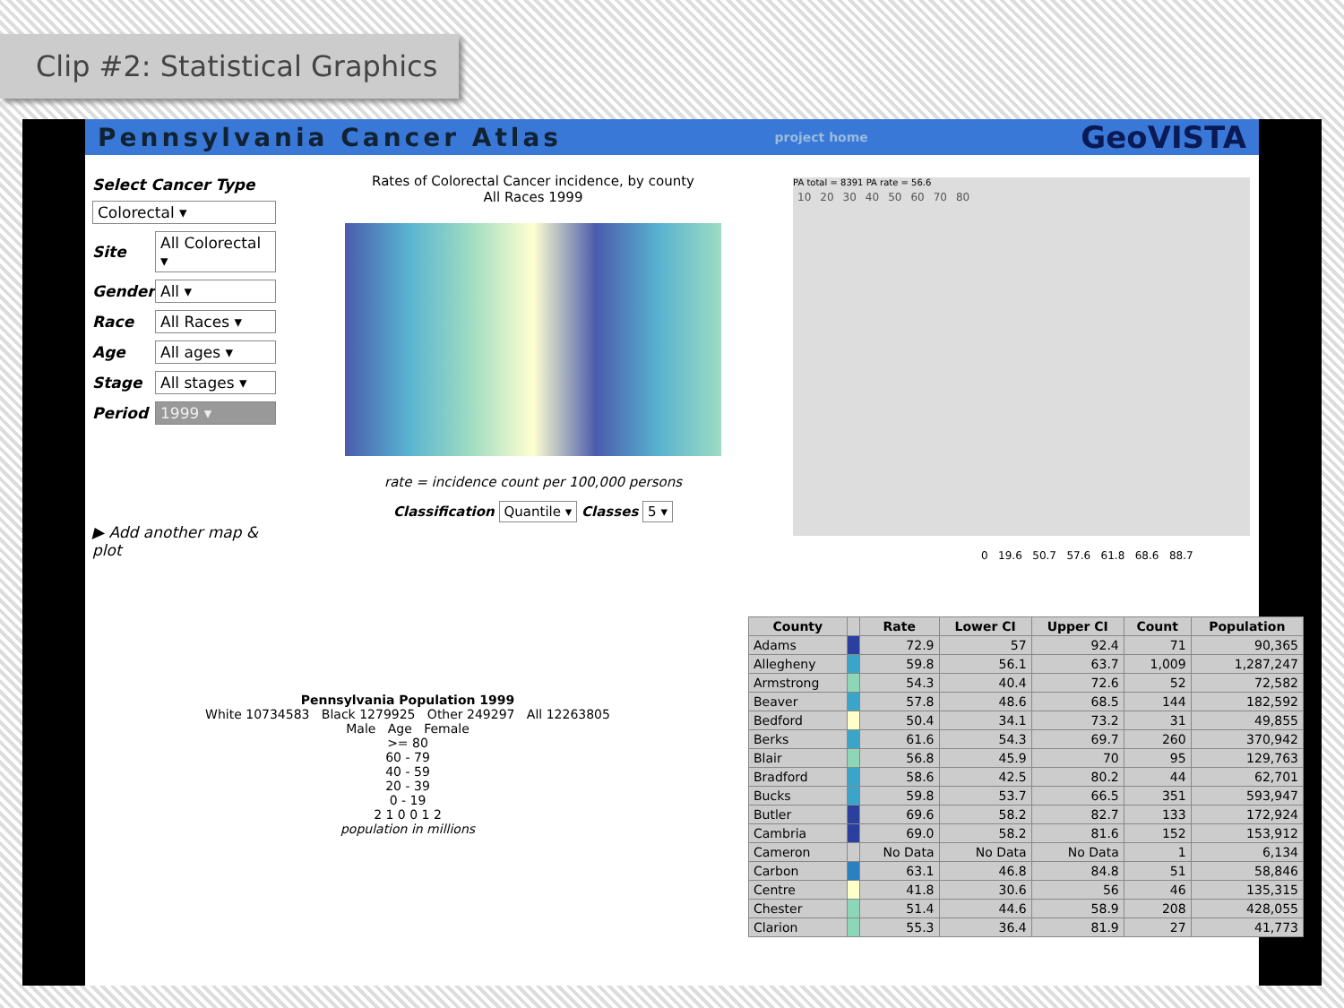Clip #2: Statistical Graphics
Pennsylvania Cancer Atlas project home GeoVISTA
Select Cancer Type
Colorectal ▾
Site All Colorectal ▾
Gender All ▾
Race All Races ▾
Age All ages ▾
Stage All stages ▾
Period 1999 ▾
▶ Add another map & plot
Rates of Colorectal Cancer incidence, by county
All Races 1999
rate = incidence count per 100,000 persons
Classification Quantile ▾ Classes 5 ▾
PA total = 8391 PA rate = 56.6
10 20 30 40 50 60 70 80
0 19.6 50.7 57.6 61.8 68.6 88.7
Pennsylvania Population 1999
White 10734583 Black 1279925 Other 249297 All 12263805
Male Age Female
>= 80
60 - 79
40 - 59
20 - 39
0 - 19
2 1 0 0 1 2
population in millions
| County | | Rate | Lower CI | Upper CI | Count | Population |
| --- | --- | --- | --- | --- | --- | --- |
| Adams | | 72.9 | 57 | 92.4 | 71 | 90,365 |
| Allegheny | | 59.8 | 56.1 | 63.7 | 1,009 | 1,287,247 |
| Armstrong | | 54.3 | 40.4 | 72.6 | 52 | 72,582 |
| Beaver | | 57.8 | 48.6 | 68.5 | 144 | 182,592 |
| Bedford | | 50.4 | 34.1 | 73.2 | 31 | 49,855 |
| Berks | | 61.6 | 54.3 | 69.7 | 260 | 370,942 |
| Blair | | 56.8 | 45.9 | 70 | 95 | 129,763 |
| Bradford | | 58.6 | 42.5 | 80.2 | 44 | 62,701 |
| Bucks | | 59.8 | 53.7 | 66.5 | 351 | 593,947 |
| Butler | | 69.6 | 58.2 | 82.7 | 133 | 172,924 |
| Cambria | | 69.0 | 58.2 | 81.6 | 152 | 153,912 |
| Cameron | | No Data | No Data | No Data | 1 | 6,134 |
| Carbon | | 63.1 | 46.8 | 84.8 | 51 | 58,846 |
| Centre | | 41.8 | 30.6 | 56 | 46 | 135,315 |
| Chester | | 51.4 | 44.6 | 58.9 | 208 | 428,055 |
| Clarion | | 55.3 | 36.4 | 81.9 | 27 | 41,773 |